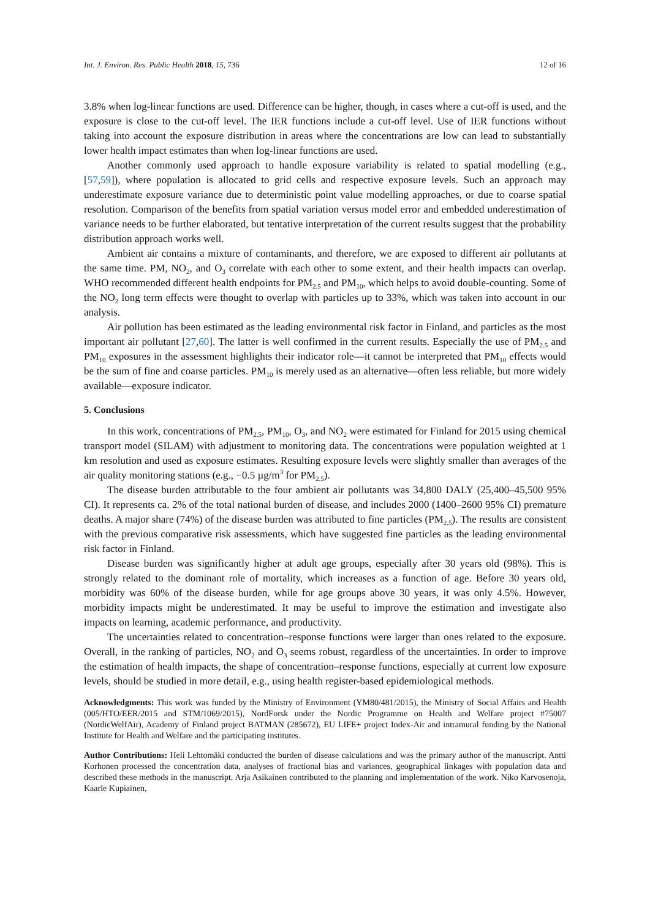Int. J. Environ. Res. Public Health 2018, 15, 736 12 of 16
3.8% when log-linear functions are used. Difference can be higher, though, in cases where a cut-off is used, and the exposure is close to the cut-off level. The IER functions include a cut-off level. Use of IER functions without taking into account the exposure distribution in areas where the concentrations are low can lead to substantially lower health impact estimates than when log-linear functions are used.
Another commonly used approach to handle exposure variability is related to spatial modelling (e.g., [57,59]), where population is allocated to grid cells and respective exposure levels. Such an approach may underestimate exposure variance due to deterministic point value modelling approaches, or due to coarse spatial resolution. Comparison of the benefits from spatial variation versus model error and embedded underestimation of variance needs to be further elaborated, but tentative interpretation of the current results suggest that the probability distribution approach works well.
Ambient air contains a mixture of contaminants, and therefore, we are exposed to different air pollutants at the same time. PM, NO<sub>2</sub>, and O<sub>3</sub> correlate with each other to some extent, and their health impacts can overlap. WHO recommended different health endpoints for PM<sub>2.5</sub> and PM<sub>10</sub>, which helps to avoid double-counting. Some of the NO<sub>2</sub> long term effects were thought to overlap with particles up to 33%, which was taken into account in our analysis.
Air pollution has been estimated as the leading environmental risk factor in Finland, and particles as the most important air pollutant [27,60]. The latter is well confirmed in the current results. Especially the use of PM<sub>2.5</sub> and PM<sub>10</sub> exposures in the assessment highlights their indicator role—it cannot be interpreted that PM<sub>10</sub> effects would be the sum of fine and coarse particles. PM<sub>10</sub> is merely used as an alternative—often less reliable, but more widely available—exposure indicator.
5. Conclusions
In this work, concentrations of PM<sub>2.5</sub>, PM<sub>10</sub>, O<sub>3</sub>, and NO<sub>2</sub> were estimated for Finland for 2015 using chemical transport model (SILAM) with adjustment to monitoring data. The concentrations were population weighted at 1 km resolution and used as exposure estimates. Resulting exposure levels were slightly smaller than averages of the air quality monitoring stations (e.g., −0.5 µg/m<sup>3</sup> for PM<sub>2.5</sub>).
The disease burden attributable to the four ambient air pollutants was 34,800 DALY (25,400–45,500 95% CI). It represents ca. 2% of the total national burden of disease, and includes 2000 (1400–2600 95% CI) premature deaths. A major share (74%) of the disease burden was attributed to fine particles (PM<sub>2.5</sub>). The results are consistent with the previous comparative risk assessments, which have suggested fine particles as the leading environmental risk factor in Finland.
Disease burden was significantly higher at adult age groups, especially after 30 years old (98%). This is strongly related to the dominant role of mortality, which increases as a function of age. Before 30 years old, morbidity was 60% of the disease burden, while for age groups above 30 years, it was only 4.5%. However, morbidity impacts might be underestimated. It may be useful to improve the estimation and investigate also impacts on learning, academic performance, and productivity.
The uncertainties related to concentration–response functions were larger than ones related to the exposure. Overall, in the ranking of particles, NO<sub>2</sub> and O<sub>3</sub> seems robust, regardless of the uncertainties. In order to improve the estimation of health impacts, the shape of concentration–response functions, especially at current low exposure levels, should be studied in more detail, e.g., using health register-based epidemiological methods.
Acknowledgments: This work was funded by the Ministry of Environment (YM80/481/2015), the Ministry of Social Affairs and Health (005/HTO/EER/2015 and STM/1069/2015), NordForsk under the Nordic Programme on Health and Welfare project #75007 (NordicWelfAir), Academy of Finland project BATMAN (285672), EU LIFE+ project Index-Air and intramural funding by the National Institute for Health and Welfare and the participating institutes.
Author Contributions: Heli Lehtomäki conducted the burden of disease calculations and was the primary author of the manuscript. Antti Korhonen processed the concentration data, analyses of fractional bias and variances, geographical linkages with population data and described these methods in the manuscript. Arja Asikainen contributed to the planning and implementation of the work. Niko Karvosenoja, Kaarle Kupiainen,